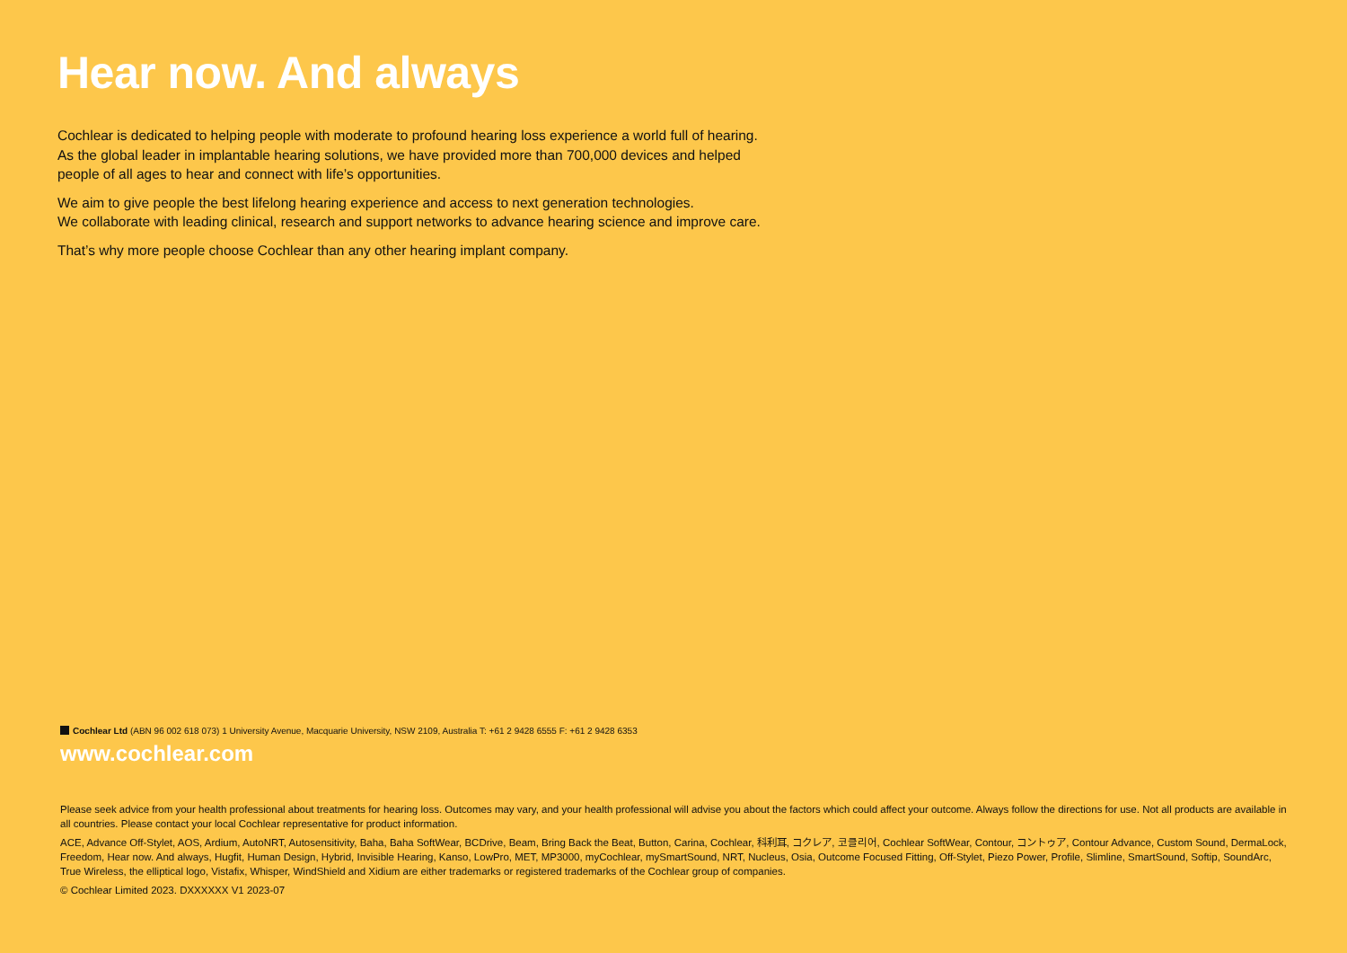Hear now. And always
Cochlear is dedicated to helping people with moderate to profound hearing loss experience a world full of hearing.
As the global leader in implantable hearing solutions, we have provided more than 700,000 devices and helped
people of all ages to hear and connect with life’s opportunities.
We aim to give people the best lifelong hearing experience and access to next generation technologies.
We collaborate with leading clinical, research and support networks to advance hearing science and improve care.
That’s why more people choose Cochlear than any other hearing implant company.
Cochlear Ltd (ABN 96 002 618 073) 1 University Avenue, Macquarie University, NSW 2109, Australia T: +61 2 9428 6555 F: +61 2 9428 6353
www.cochlear.com
Please seek advice from your health professional about treatments for hearing loss. Outcomes may vary, and your health professional will advise you about the factors which could affect your outcome. Always follow the directions for use. Not all products are available in all countries. Please contact your local Cochlear representative for product information.
ACE, Advance Off-Stylet, AOS, Ardium, AutoNRT, Autosensitivity, Baha, Baha SoftWear, BCDrive, Beam, Bring Back the Beat, Button, Carina, Cochlear, 科利耳, コクレア, 코클리어, Cochlear SoftWear, Contour, コントゥア, Contour Advance, Custom Sound, DermaLock, Freedom, Hear now. And always, Hugfit, Human Design, Hybrid, Invisible Hearing, Kanso, LowPro, MET, MP3000, myCochlear, mySmartSound, NRT, Nucleus, Osia, Outcome Focused Fitting, Off-Stylet, Piezo Power, Profile, Slimline, SmartSound, Softip, SoundArc, True Wireless, the elliptical logo, Vistafix, Whisper, WindShield and Xidium are either trademarks or registered trademarks of the Cochlear group of companies.
© Cochlear Limited 2023. DXXXXXX V1 2023-07